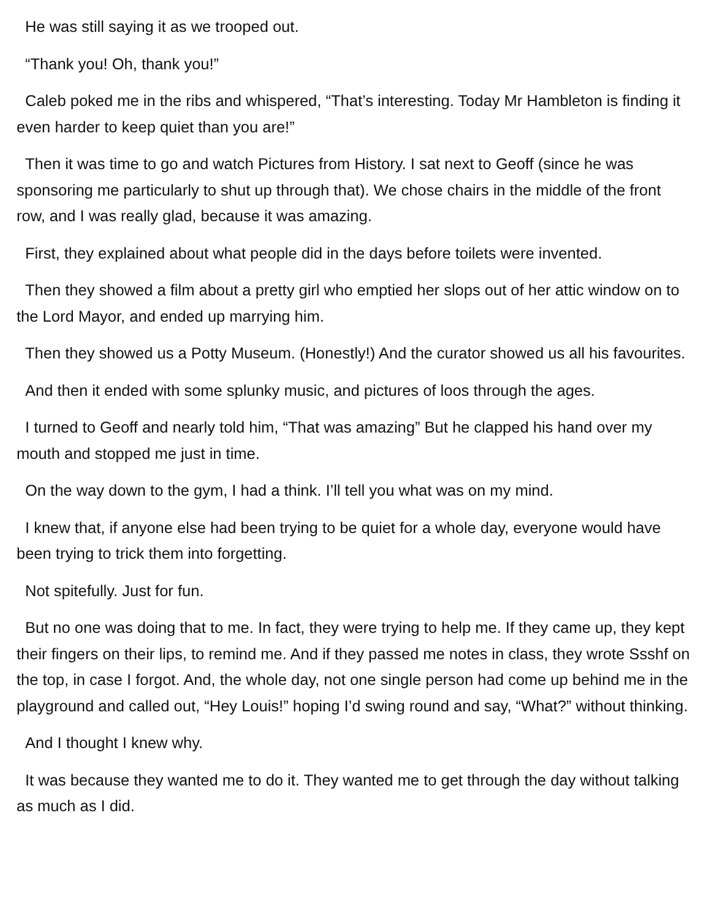He was still saying it as we trooped out.
“Thank you! Oh, thank you!”
Caleb poked me in the ribs and whispered, “That’s interesting. Today Mr Hambleton is finding it even harder to keep quiet than you are!”
Then it was time to go and watch Pictures from History. I sat next to Geoff (since he was sponsoring me particularly to shut up through that). We chose chairs in the middle of the front row, and I was really glad, because it was amazing.
First, they explained about what people did in the days before toilets were invented.
Then they showed a film about a pretty girl who emptied her slops out of her attic window on to the Lord Mayor, and ended up marrying him.
Then they showed us a Potty Museum. (Honestly!) And the curator showed us all his favourites.
And then it ended with some splunky music, and pictures of loos through the ages.
I turned to Geoff and nearly told him, “That was amazing” But he clapped his hand over my mouth and stopped me just in time.
On the way down to the gym, I had a think. I’ll tell you what was on my mind.
I knew that, if anyone else had been trying to be quiet for a whole day, everyone would have been trying to trick them into forgetting.
Not spitefully. Just for fun.
But no one was doing that to me. In fact, they were trying to help me. If they came up, they kept their fingers on their lips, to remind me. And if they passed me notes in class, they wrote Ssshf on the top, in case I forgot. And, the whole day, not one single person had come up behind me in the playground and called out, “Hey Louis!” hoping I’d swing round and say, “What?” without thinking.
And I thought I knew why.
It was because they wanted me to do it. They wanted me to get through the day without talking as much as I did.